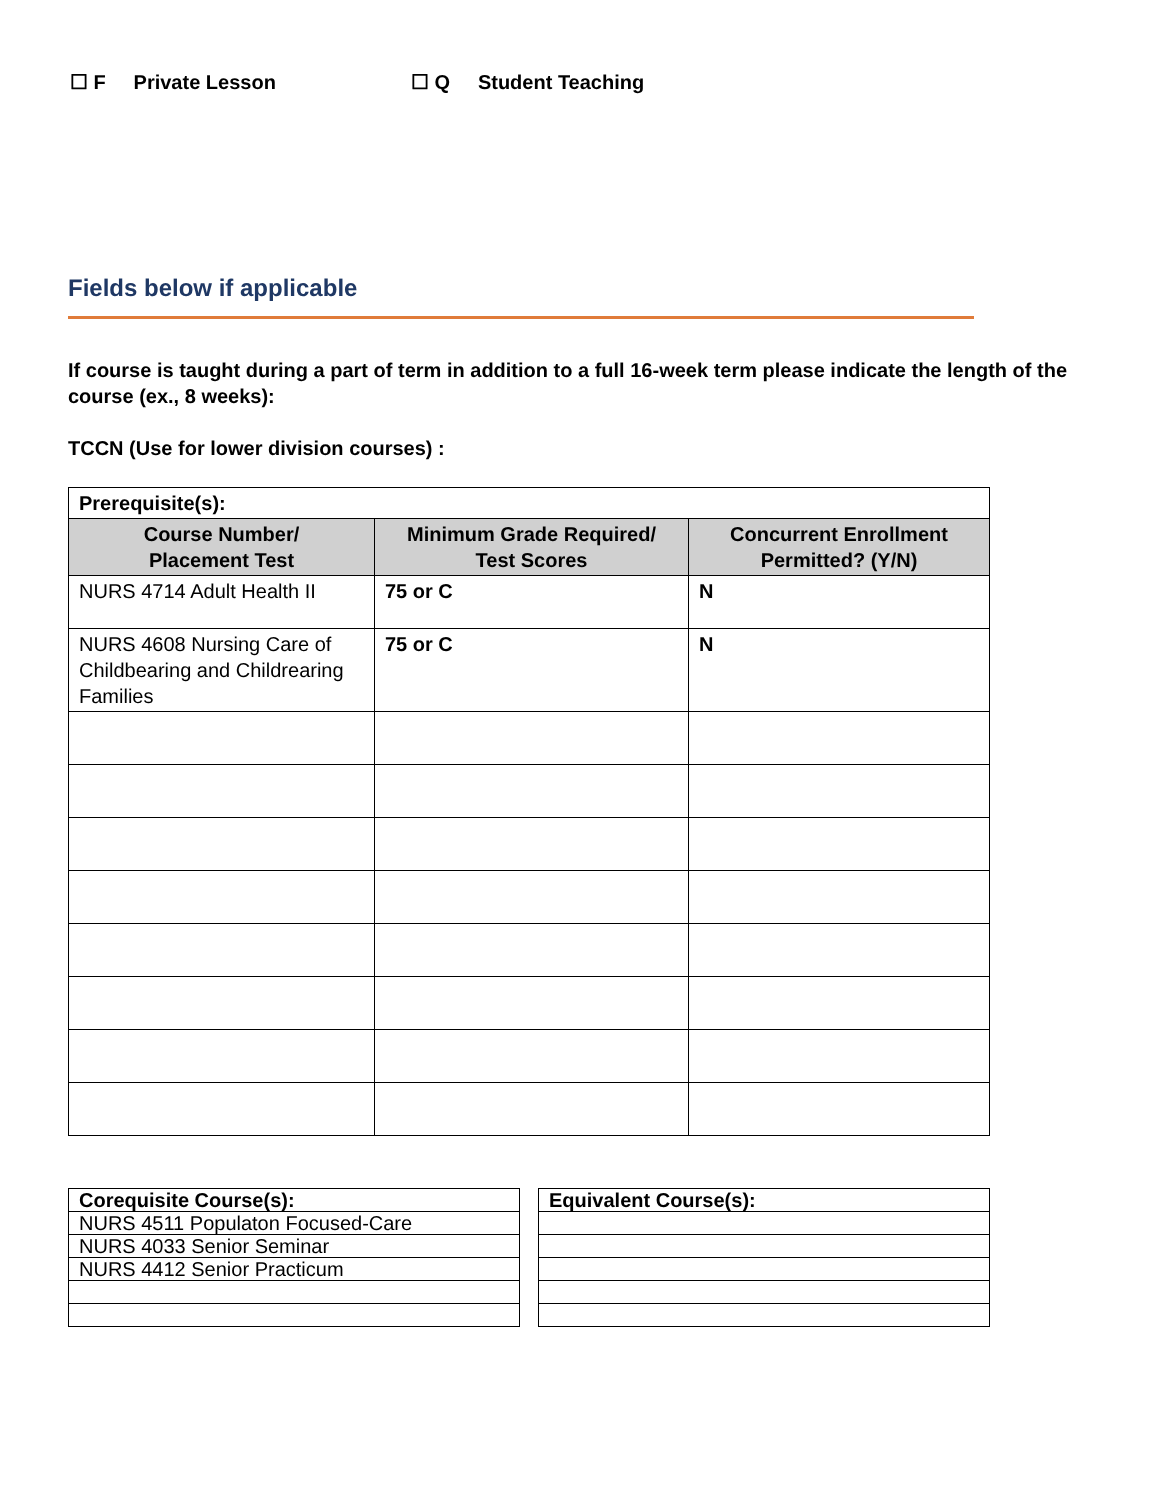☐ F Private Lesson ☐ Q Student Teaching
Fields below if applicable
If course is taught during a part of term in addition to a full 16-week term please indicate the length of the course (ex., 8 weeks):
TCCN (Use for lower division courses) :
| Prerequisite(s): | | |
| Course Number/ Placement Test | Minimum Grade Required/ Test Scores | Concurrent Enrollment Permitted? (Y/N) |
| NURS 4714 Adult Health II | 75 or C | N |
| NURS 4608 Nursing Care of Childbearing and Childrearing Families | 75 or C | N |
| Corequisite Course(s): |
| NURS 4511 Populaton Focused-Care |
| NURS 4033 Senior Seminar |
| NURS 4412 Senior Practicum |
| Equivalent Course(s): |